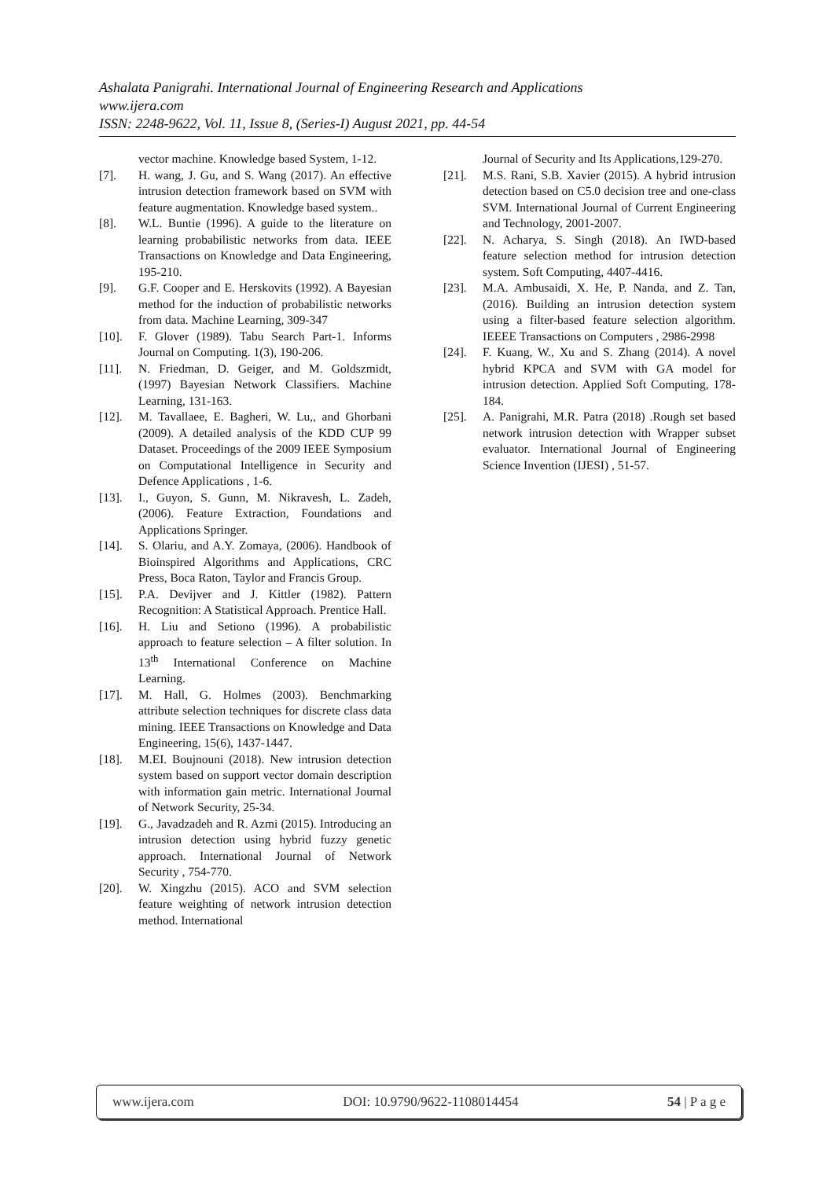Ashalata Panigrahi. International Journal of Engineering Research and Applications
www.ijera.com
ISSN: 2248-9622, Vol. 11, Issue 8, (Series-I) August 2021, pp. 44-54
vector machine. Knowledge based System, 1-12.
[7]. H. wang, J. Gu, and S. Wang (2017). An effective intrusion detection framework based on SVM with feature augmentation. Knowledge based system..
[8]. W.L. Buntie (1996). A guide to the literature on learning probabilistic networks from data. IEEE Transactions on Knowledge and Data Engineering, 195-210.
[9]. G.F. Cooper and E. Herskovits (1992). A Bayesian method for the induction of probabilistic networks from data. Machine Learning, 309-347
[10]. F. Glover (1989). Tabu Search Part-1. Informs Journal on Computing. 1(3), 190-206.
[11]. N. Friedman, D. Geiger, and M. Goldszmidt, (1997) Bayesian Network Classifiers. Machine Learning, 131-163.
[12]. M. Tavallaee, E. Bagheri, W. Lu,, and Ghorbani (2009). A detailed analysis of the KDD CUP 99 Dataset. Proceedings of the 2009 IEEE Symposium on Computational Intelligence in Security and Defence Applications , 1-6.
[13]. I., Guyon, S. Gunn, M. Nikravesh, L. Zadeh, (2006). Feature Extraction, Foundations and Applications Springer.
[14]. S. Olariu, and A.Y. Zomaya, (2006). Handbook of Bioinspired Algorithms and Applications, CRC Press, Boca Raton, Taylor and Francis Group.
[15]. P.A. Devijver and J. Kittler (1982). Pattern Recognition: A Statistical Approach. Prentice Hall.
[16]. H. Liu and Setiono (1996). A probabilistic approach to feature selection – A filter solution. In 13<sup>th</sup> International Conference on Machine Learning.
[17]. M. Hall, G. Holmes (2003). Benchmarking attribute selection techniques for discrete class data mining. IEEE Transactions on Knowledge and Data Engineering, 15(6), 1437-1447.
[18]. M.EI. Boujnouni (2018). New intrusion detection system based on support vector domain description with information gain metric. International Journal of Network Security, 25-34.
[19]. G., Javadzadeh and R. Azmi (2015). Introducing an intrusion detection using hybrid fuzzy genetic approach. International Journal of Network Security , 754-770.
[20]. W. Xingzhu (2015). ACO and SVM selection feature weighting of network intrusion detection method. International
Journal of Security and Its Applications,129-270.
[21]. M.S. Rani, S.B. Xavier (2015). A hybrid intrusion detection based on C5.0 decision tree and one-class SVM. International Journal of Current Engineering and Technology, 2001-2007.
[22]. N. Acharya, S. Singh (2018). An IWD-based feature selection method for intrusion detection system. Soft Computing, 4407-4416.
[23]. M.A. Ambusaidi, X. He, P. Nanda, and Z. Tan, (2016). Building an intrusion detection system using a filter-based feature selection algorithm. IEEEE Transactions on Computers , 2986-2998
[24]. F. Kuang, W., Xu and S. Zhang (2014). A novel hybrid KPCA and SVM with GA model for intrusion detection. Applied Soft Computing, 178-184.
[25]. A. Panigrahi, M.R. Patra (2018) .Rough set based network intrusion detection with Wrapper subset evaluator. International Journal of Engineering Science Invention (IJESI) , 51-57.
www.ijera.com DOI: 10.9790/9622-1108014454 54 | P a g e